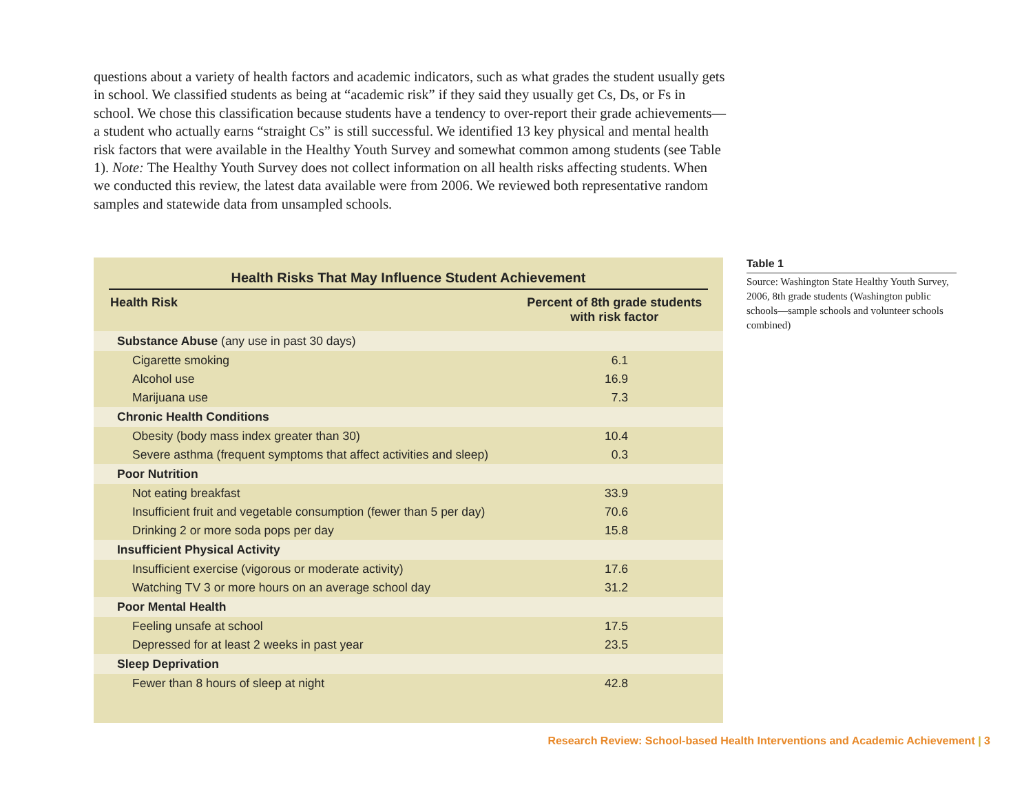questions about a variety of health factors and academic indicators, such as what grades the student usually gets in school. We classified students as being at “academic risk” if they said they usually get Cs, Ds, or Fs in school. We chose this classification because students have a tendency to over-report their grade achievements—a student who actually earns “straight Cs” is still successful. We identified 13 key physical and mental health risk factors that were available in the Healthy Youth Survey and somewhat common among students (see Table 1). Note: The Healthy Youth Survey does not collect information on all health risks affecting students. When we conducted this review, the latest data available were from 2006. We reviewed both representative random samples and statewide data from unsampled schools.
Health Risks That May Influence Student Achievement
| Health Risk | Percent of 8th grade students with risk factor |
| --- | --- |
| Substance Abuse (any use in past 30 days) | |
| Cigarette smoking | 6.1 |
| Alcohol use | 16.9 |
| Marijuana use | 7.3 |
| Chronic Health Conditions | |
| Obesity (body mass index greater than 30) | 10.4 |
| Severe asthma (frequent symptoms that affect activities and sleep) | 0.3 |
| Poor Nutrition | |
| Not eating breakfast | 33.9 |
| Insufficient fruit and vegetable consumption (fewer than 5 per day) | 70.6 |
| Drinking 2 or more soda pops per day | 15.8 |
| Insufficient Physical Activity | |
| Insufficient exercise (vigorous or moderate activity) | 17.6 |
| Watching TV 3 or more hours on an average school day | 31.2 |
| Poor Mental Health | |
| Feeling unsafe at school | 17.5 |
| Depressed for at least 2 weeks in past year | 23.5 |
| Sleep Deprivation | |
| Fewer than 8 hours of sleep at night | 42.8 |
Table 1
Source: Washington State Healthy Youth Survey, 2006, 8th grade students (Washington public schools—sample schools and volunteer schools combined)
Research Review: School-based Health Interventions and Academic Achievement | 3